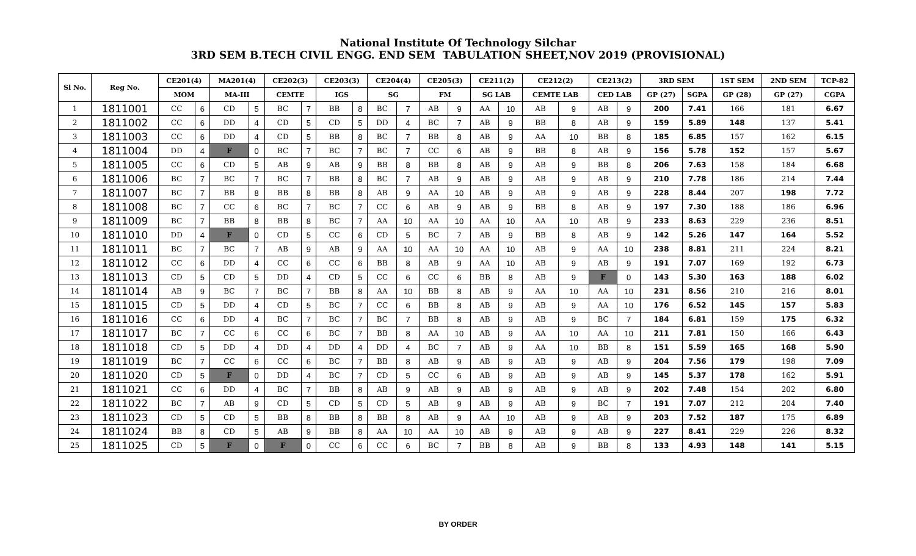National Institute Of Technology Silchar
3RD SEM B.TECH CIVIL ENGG. END SEM TABULATION SHEET,NOV 2019 (PROVISIONAL)
| Sl No. | Reg No. | CE201(4) | | MA201(4) | | CE202(3) | | CE203(3) | | CE204(4) | | CE205(3) | | CE211(2) | | CE212(2) | | CE213(2) | | 3RD SEM | | 1ST SEM | 2ND SEM | TCP-82 |
| --- | --- | --- | --- | --- | --- | --- | --- | --- | --- | --- | --- | --- | --- | --- | --- | --- | --- | --- | --- | --- | --- | --- | --- | --- |
| | | MOM | | MA-III | | CEMTE | | IGS | | SG | | FM | | SG LAB | | CEMTE LAB | | CED LAB | | GP (27) | SGPA | GP (28) | GP (27) | CGPA |
| 1 | 1811001 | CC | 6 | CD | 5 | BC | 7 | BB | 8 | BC | 7 | AB | 9 | AA | 10 | AB | 9 | AB | 9 | 200 | 7.41 | 166 | 181 | 6.67 |
| 2 | 1811002 | CC | 6 | DD | 4 | CD | 5 | CD | 5 | DD | 4 | BC | 7 | AB | 9 | BB | 8 | AB | 9 | 159 | 5.89 | 148 | 137 | 5.41 |
| 3 | 1811003 | CC | 6 | DD | 4 | CD | 5 | BB | 8 | BC | 7 | BB | 8 | AB | 9 | AA | 10 | BB | 8 | 185 | 6.85 | 157 | 162 | 6.15 |
| 4 | 1811004 | DD | 4 | F | 0 | BC | 7 | BC | 7 | BC | 7 | CC | 6 | AB | 9 | BB | 8 | AB | 9 | 156 | 5.78 | 152 | 157 | 5.67 |
| 5 | 1811005 | CC | 6 | CD | 5 | AB | 9 | AB | 9 | BB | 8 | BB | 8 | AB | 9 | AB | 9 | BB | 8 | 206 | 7.63 | 158 | 184 | 6.68 |
| 6 | 1811006 | BC | 7 | BC | 7 | BC | 7 | BB | 8 | BC | 7 | AB | 9 | AB | 9 | AB | 9 | AB | 9 | 210 | 7.78 | 186 | 214 | 7.44 |
| 7 | 1811007 | BC | 7 | BB | 8 | BB | 8 | BB | 8 | AB | 9 | AA | 10 | AB | 9 | AB | 9 | AB | 9 | 228 | 8.44 | 207 | 198 | 7.72 |
| 8 | 1811008 | BC | 7 | CC | 6 | BC | 7 | BC | 7 | CC | 6 | AB | 9 | AB | 9 | BB | 8 | AB | 9 | 197 | 7.30 | 188 | 186 | 6.96 |
| 9 | 1811009 | BC | 7 | BB | 8 | BB | 8 | BC | 7 | AA | 10 | AA | 10 | AA | 10 | AA | 10 | AB | 9 | 233 | 8.63 | 229 | 236 | 8.51 |
| 10 | 1811010 | DD | 4 | F | 0 | CD | 5 | CC | 6 | CD | 5 | BC | 7 | AB | 9 | BB | 8 | AB | 9 | 142 | 5.26 | 147 | 164 | 5.52 |
| 11 | 1811011 | BC | 7 | BC | 7 | AB | 9 | AB | 9 | AA | 10 | AA | 10 | AA | 10 | AB | 9 | AA | 10 | 238 | 8.81 | 211 | 224 | 8.21 |
| 12 | 1811012 | CC | 6 | DD | 4 | CC | 6 | CC | 6 | BB | 8 | AB | 9 | AA | 10 | AB | 9 | AB | 9 | 191 | 7.07 | 169 | 192 | 6.73 |
| 13 | 1811013 | CD | 5 | CD | 5 | DD | 4 | CD | 5 | CC | 6 | CC | 6 | BB | 8 | AB | 9 | F | 0 | 143 | 5.30 | 163 | 188 | 6.02 |
| 14 | 1811014 | AB | 9 | BC | 7 | BC | 7 | BB | 8 | AA | 10 | BB | 8 | AB | 9 | AA | 10 | AA | 10 | 231 | 8.56 | 210 | 216 | 8.01 |
| 15 | 1811015 | CD | 5 | DD | 4 | CD | 5 | BC | 7 | CC | 6 | BB | 8 | AB | 9 | AB | 9 | AA | 10 | 176 | 6.52 | 145 | 157 | 5.83 |
| 16 | 1811016 | CC | 6 | DD | 4 | BC | 7 | BC | 7 | BC | 7 | BB | 8 | AB | 9 | AB | 9 | BC | 7 | 184 | 6.81 | 159 | 175 | 6.32 |
| 17 | 1811017 | BC | 7 | CC | 6 | CC | 6 | BC | 7 | BB | 8 | AA | 10 | AB | 9 | AA | 10 | AA | 10 | 211 | 7.81 | 150 | 166 | 6.43 |
| 18 | 1811018 | CD | 5 | DD | 4 | DD | 4 | DD | 4 | DD | 4 | BC | 7 | AB | 9 | AA | 10 | BB | 8 | 151 | 5.59 | 165 | 168 | 5.90 |
| 19 | 1811019 | BC | 7 | CC | 6 | CC | 6 | BC | 7 | BB | 8 | AB | 9 | AB | 9 | AB | 9 | AB | 9 | 204 | 7.56 | 179 | 198 | 7.09 |
| 20 | 1811020 | CD | 5 | F | 0 | DD | 4 | BC | 7 | CD | 5 | CC | 6 | AB | 9 | AB | 9 | AB | 9 | 145 | 5.37 | 178 | 162 | 5.91 |
| 21 | 1811021 | CC | 6 | DD | 4 | BC | 7 | BB | 8 | AB | 9 | AB | 9 | AB | 9 | AB | 9 | AB | 9 | 202 | 7.48 | 154 | 202 | 6.80 |
| 22 | 1811022 | BC | 7 | AB | 9 | CD | 5 | CD | 5 | CD | 5 | AB | 9 | AB | 9 | AB | 9 | BC | 7 | 191 | 7.07 | 212 | 204 | 7.40 |
| 23 | 1811023 | CD | 5 | CD | 5 | BB | 8 | BB | 8 | BB | 8 | AB | 9 | AA | 10 | AB | 9 | AB | 9 | 203 | 7.52 | 187 | 175 | 6.89 |
| 24 | 1811024 | BB | 8 | CD | 5 | AB | 9 | BB | 8 | AA | 10 | AA | 10 | AB | 9 | AB | 9 | AB | 9 | 227 | 8.41 | 229 | 226 | 8.32 |
| 25 | 1811025 | CD | 5 | F | 0 | F | 0 | CC | 6 | CC | 6 | BC | 7 | BB | 8 | AB | 9 | BB | 8 | 133 | 4.93 | 148 | 141 | 5.15 |
BY ORDER